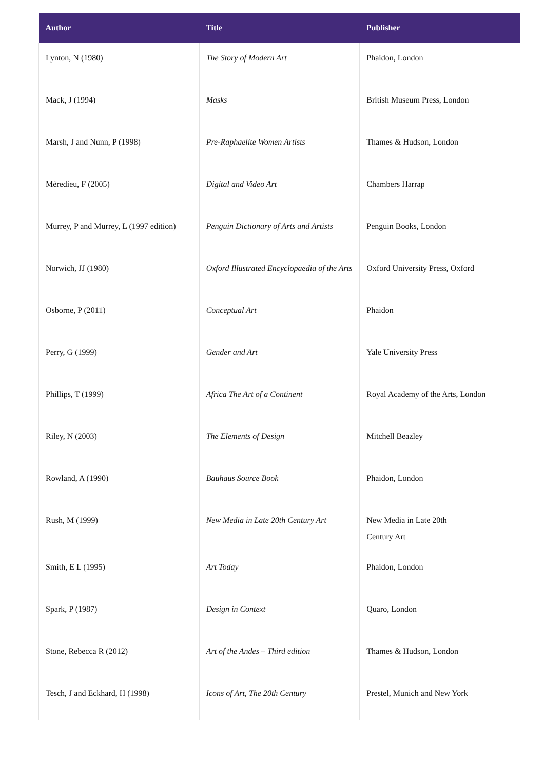| Author | Title | Publisher |
| --- | --- | --- |
| Lynton, N (1980) | The Story of Modern Art | Phaidon, London |
| Mack, J (1994) | Masks | British Museum Press, London |
| Marsh, J and Nunn, P (1998) | Pre-Raphaelite Women Artists | Thames & Hudson, London |
| Mèredieu, F (2005) | Digital and Video Art | Chambers Harrap |
| Murrey, P and Murrey, L (1997 edition) | Penguin Dictionary of Arts and Artists | Penguin Books, London |
| Norwich, JJ (1980) | Oxford Illustrated Encyclopaedia of the Arts | Oxford University Press, Oxford |
| Osborne, P (2011) | Conceptual Art | Phaidon |
| Perry, G (1999) | Gender and Art | Yale University Press |
| Phillips, T (1999) | Africa The Art of a Continent | Royal Academy of the Arts, London |
| Riley, N (2003) | The Elements of Design | Mitchell Beazley |
| Rowland, A (1990) | Bauhaus Source Book | Phaidon, London |
| Rush, M (1999) | New Media in Late 20th Century Art | New Media in Late 20th Century Art |
| Smith, E L (1995) | Art Today | Phaidon, London |
| Spark, P (1987) | Design in Context | Quaro, London |
| Stone, Rebecca R (2012) | Art of the Andes – Third edition | Thames & Hudson, London |
| Tesch, J and Eckhard, H (1998) | Icons of Art, The 20th Century | Prestel, Munich and New York |